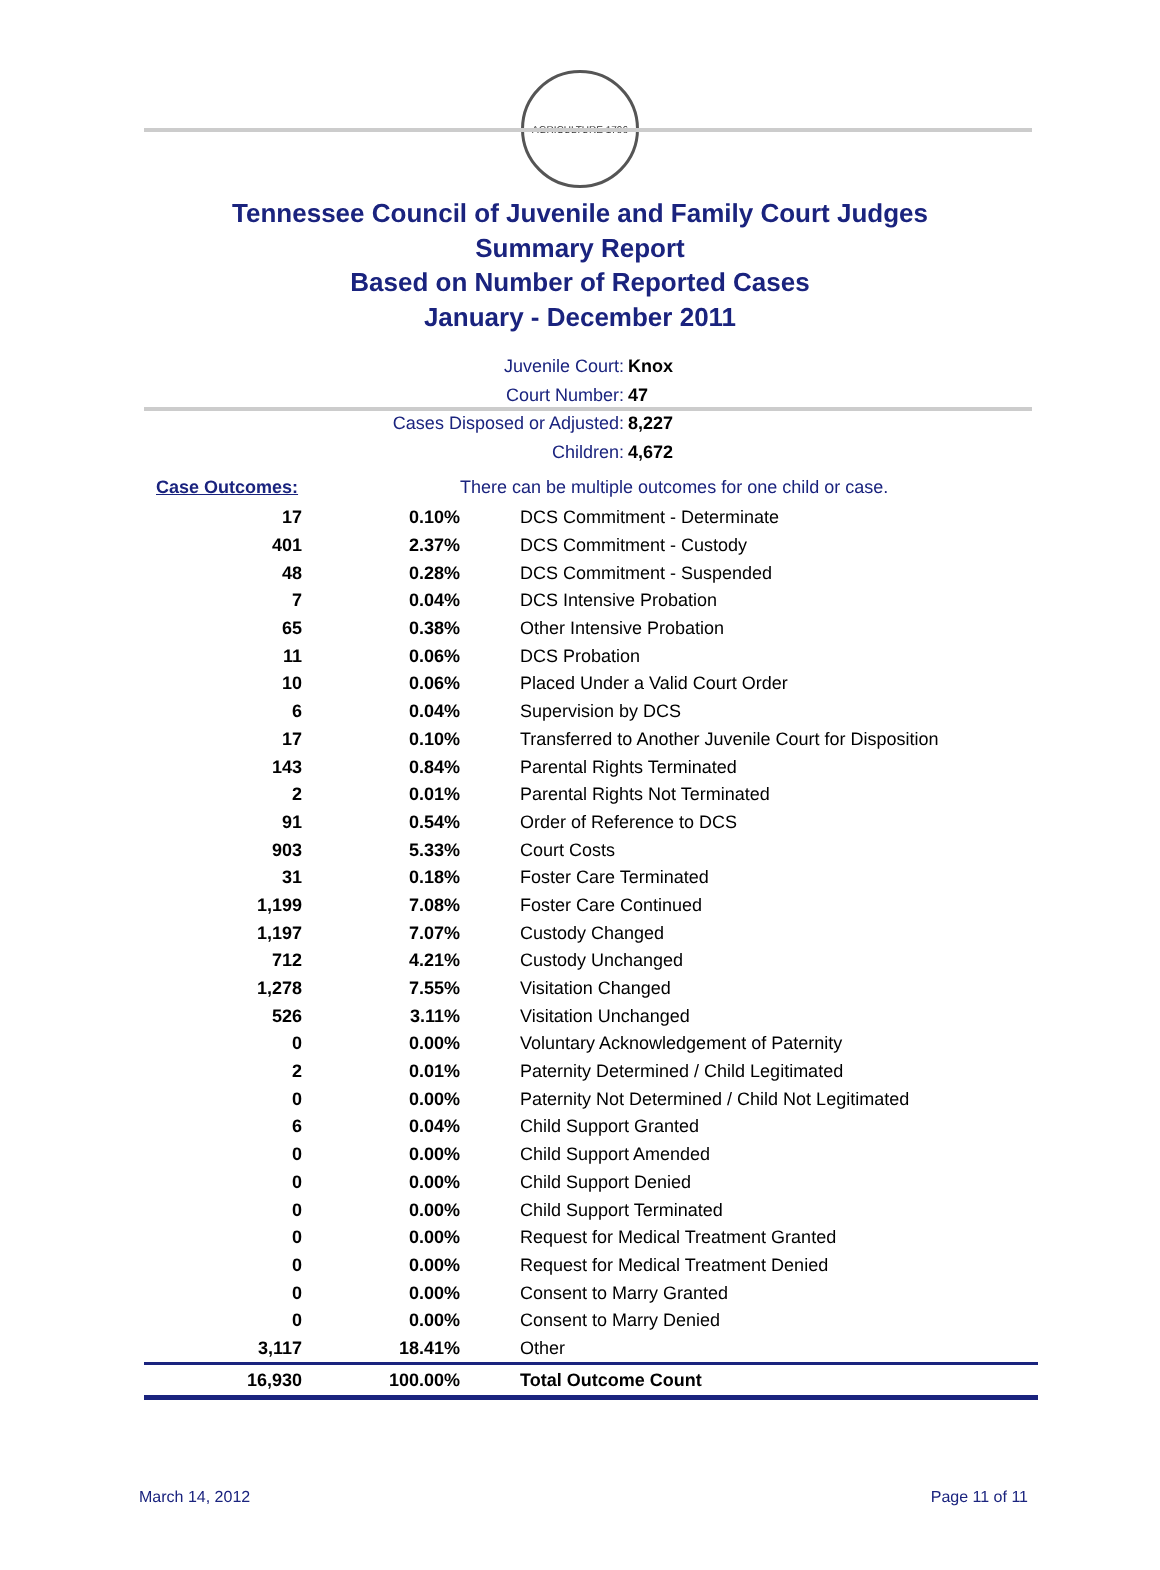AGRICULTURE 1796
Tennessee Council of Juvenile and Family Court Judges
Summary Report
Based on Number of Reported Cases
January - December 2011
Juvenile Court: Knox
Court Number: 47
Cases Disposed or Adjusted: 8,227
Children: 4,672
| Case Outcomes: | | There can be multiple outcomes for one child or case. |
| 17 | 0.10% | DCS Commitment - Determinate |
| 401 | 2.37% | DCS Commitment - Custody |
| 48 | 0.28% | DCS Commitment - Suspended |
| 7 | 0.04% | DCS Intensive Probation |
| 65 | 0.38% | Other Intensive Probation |
| 11 | 0.06% | DCS Probation |
| 10 | 0.06% | Placed Under a Valid Court Order |
| 6 | 0.04% | Supervision by DCS |
| 17 | 0.10% | Transferred to Another Juvenile Court for Disposition |
| 143 | 0.84% | Parental Rights Terminated |
| 2 | 0.01% | Parental Rights Not Terminated |
| 91 | 0.54% | Order of Reference to DCS |
| 903 | 5.33% | Court Costs |
| 31 | 0.18% | Foster Care Terminated |
| 1,199 | 7.08% | Foster Care Continued |
| 1,197 | 7.07% | Custody Changed |
| 712 | 4.21% | Custody Unchanged |
| 1,278 | 7.55% | Visitation Changed |
| 526 | 3.11% | Visitation Unchanged |
| 0 | 0.00% | Voluntary Acknowledgement of Paternity |
| 2 | 0.01% | Paternity Determined / Child Legitimated |
| 0 | 0.00% | Paternity Not Determined / Child Not Legitimated |
| 6 | 0.04% | Child Support Granted |
| 0 | 0.00% | Child Support Amended |
| 0 | 0.00% | Child Support Denied |
| 0 | 0.00% | Child Support Terminated |
| 0 | 0.00% | Request for Medical Treatment Granted |
| 0 | 0.00% | Request for Medical Treatment Denied |
| 0 | 0.00% | Consent to Marry Granted |
| 0 | 0.00% | Consent to Marry Denied |
| 3,117 | 18.41% | Other |
| 16,930 | 100.00% | Total Outcome Count |
March 14, 2012 Page 11 of 11